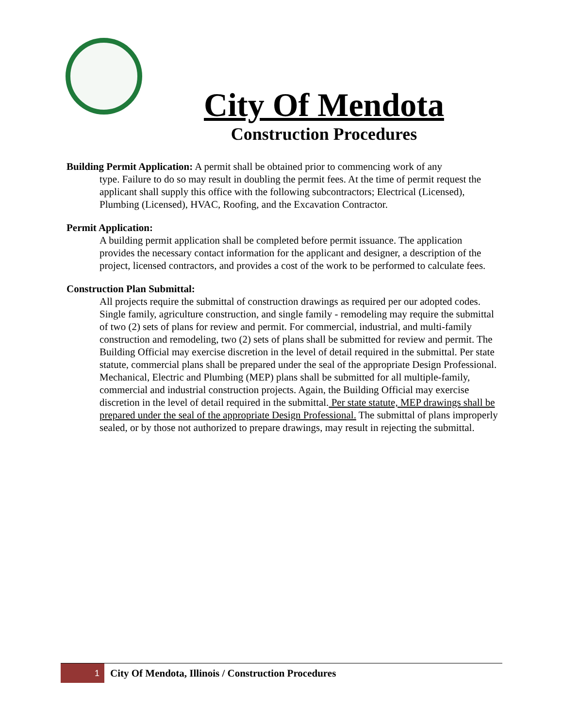City Of Mendota
Construction Procedures
Building Permit Application: A permit shall be obtained prior to commencing work of any
type. Failure to do so may result in doubling the permit fees. At the time of permit request the applicant shall supply this office with the following subcontractors; Electrical (Licensed), Plumbing (Licensed), HVAC, Roofing, and the Excavation Contractor.
Permit Application:
A building permit application shall be completed before permit issuance. The application provides the necessary contact information for the applicant and designer, a description of the project, licensed contractors, and provides a cost of the work to be performed to calculate fees.
Construction Plan Submittal:
All projects require the submittal of construction drawings as required per our adopted codes. Single family, agriculture construction, and single family - remodeling may require the submittal of two (2) sets of plans for review and permit. For commercial, industrial, and multi-family construction and remodeling, two (2) sets of plans shall be submitted for review and permit. The Building Official may exercise discretion in the level of detail required in the submittal. Per state statute, commercial plans shall be prepared under the seal of the appropriate Design Professional.
Mechanical, Electric and Plumbing (MEP) plans shall be submitted for all multiple-family, commercial and industrial construction projects. Again, the Building Official may exercise discretion in the level of detail required in the submittal. Per state statute, MEP drawings shall be prepared under the seal of the appropriate Design Professional. The submittal of plans improperly sealed, or by those not authorized to prepare drawings, may result in rejecting the submittal.
1
City Of Mendota, Illinois / Construction Procedures